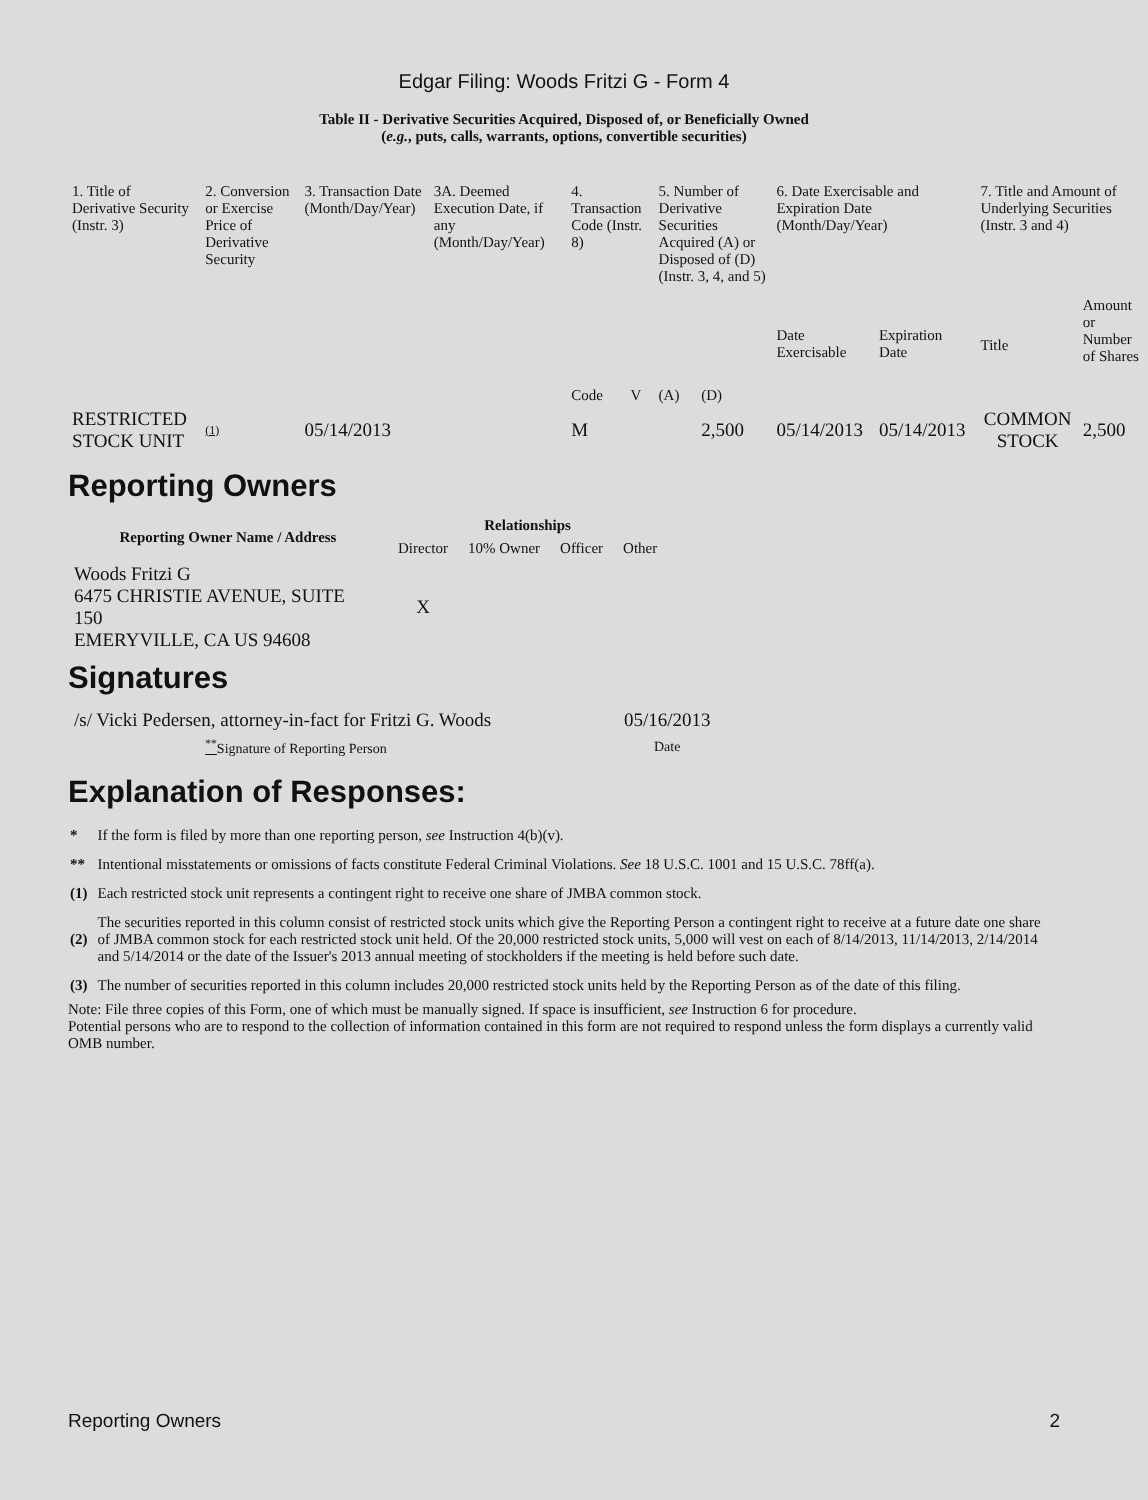Edgar Filing: Woods Fritzi G - Form 4
Table II - Derivative Securities Acquired, Disposed of, or Beneficially Owned
(e.g., puts, calls, warrants, options, convertible securities)
| 1. Title of Derivative Security (Instr. 3) | 2. Conversion or Exercise Price of Derivative Security | 3. Transaction Date (Month/Day/Year) | 3A. Deemed Execution Date, if any (Month/Day/Year) | 4. Transaction Code (Instr. 8) | | 5. Number of Derivative Securities Acquired (A) or Disposed of (D) (Instr. 3, 4, and 5) | | 6. Date Exercisable and Expiration Date (Month/Day/Year) | | 7. Title and Amount of Underlying Securities (Instr. 3 and 4) | |
| | | | | Code | V | (A) | (D) | Date Exercisable | Expiration Date | Title | Amount or Number of Shares |
| RESTRICTED STOCK UNIT | (1) | 05/14/2013 | | M | | | 2,500 | 05/14/2013 | 05/14/2013 | COMMON STOCK | 2,500 |
Reporting Owners
| Reporting Owner Name / Address | Relationships | | | |
| --- | --- | --- | --- | --- |
| | Director | 10% Owner | Officer | Other |
| Woods Fritzi G 6475 CHRISTIE AVENUE, SUITE 150 EMERYVILLE, CA US 94608 | X | | | |
Signatures
| /s/ Vicki Pedersen, attorney-in-fact for Fritzi G. Woods | 05/16/2013 |
| <sup>**</sup> Signature of Reporting Person | Date |
Explanation of Responses:
| * | If the form is filed by more than one reporting person, see Instruction 4(b)(v). |
| ** | Intentional misstatements or omissions of facts constitute Federal Criminal Violations. See 18 U.S.C. 1001 and 15 U.S.C. 78ff(a). |
| (1) | Each restricted stock unit represents a contingent right to receive one share of JMBA common stock. |
| (2) | The securities reported in this column consist of restricted stock units which give the Reporting Person a contingent right to receive at a future date one share of JMBA common stock for each restricted stock unit held. Of the 20,000 restricted stock units, 5,000 will vest on each of 8/14/2013, 11/14/2013, 2/14/2014 and 5/14/2014 or the date of the Issuer's 2013 annual meeting of stockholders if the meeting is held before such date. |
| (3) | The number of securities reported in this column includes 20,000 restricted stock units held by the Reporting Person as of the date of this filing. |
Note: File three copies of this Form, one of which must be manually signed. If space is insufficient, see Instruction 6 for procedure.
Potential persons who are to respond to the collection of information contained in this form are not required to respond unless the form displays a currently valid OMB number.
Reporting Owners 2